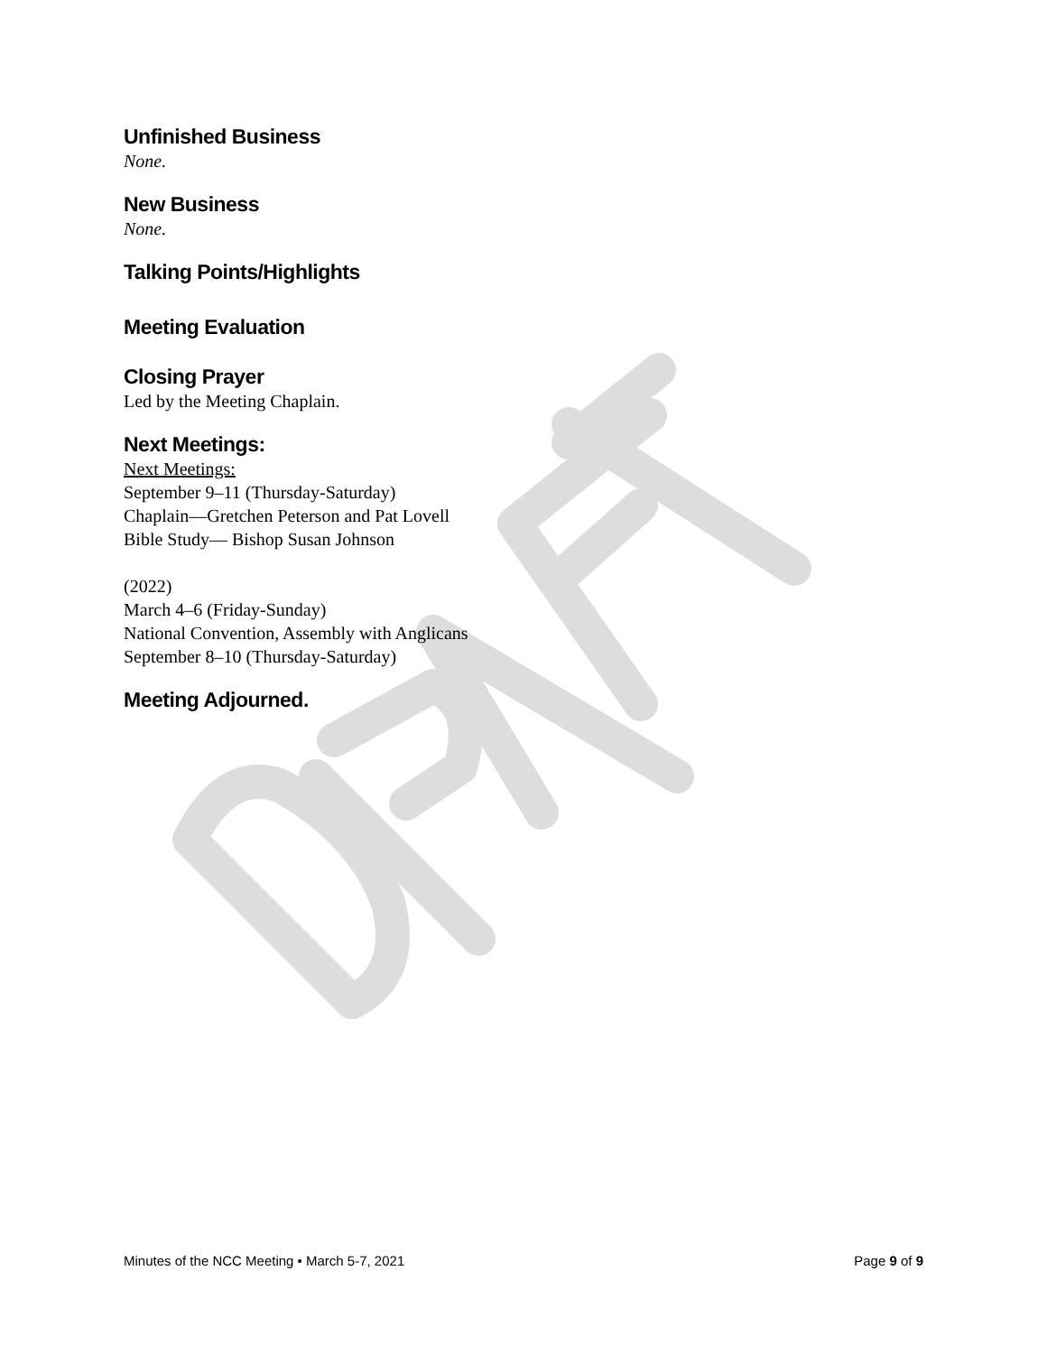Unfinished Business
None.
New Business
None.
Talking Points/Highlights
Meeting Evaluation
Closing Prayer
Led by the Meeting Chaplain.
Next Meetings:
Next Meetings:
September 9–11 (Thursday-Saturday)
Chaplain—Gretchen Peterson and Pat Lovell
Bible Study— Bishop Susan Johnson
(2022)
March 4–6 (Friday-Sunday)
National Convention, Assembly with Anglicans
September 8–10 (Thursday-Saturday)
Meeting Adjourned.
Minutes of the NCC Meeting • March 5-7, 2021 Page 9 of 9